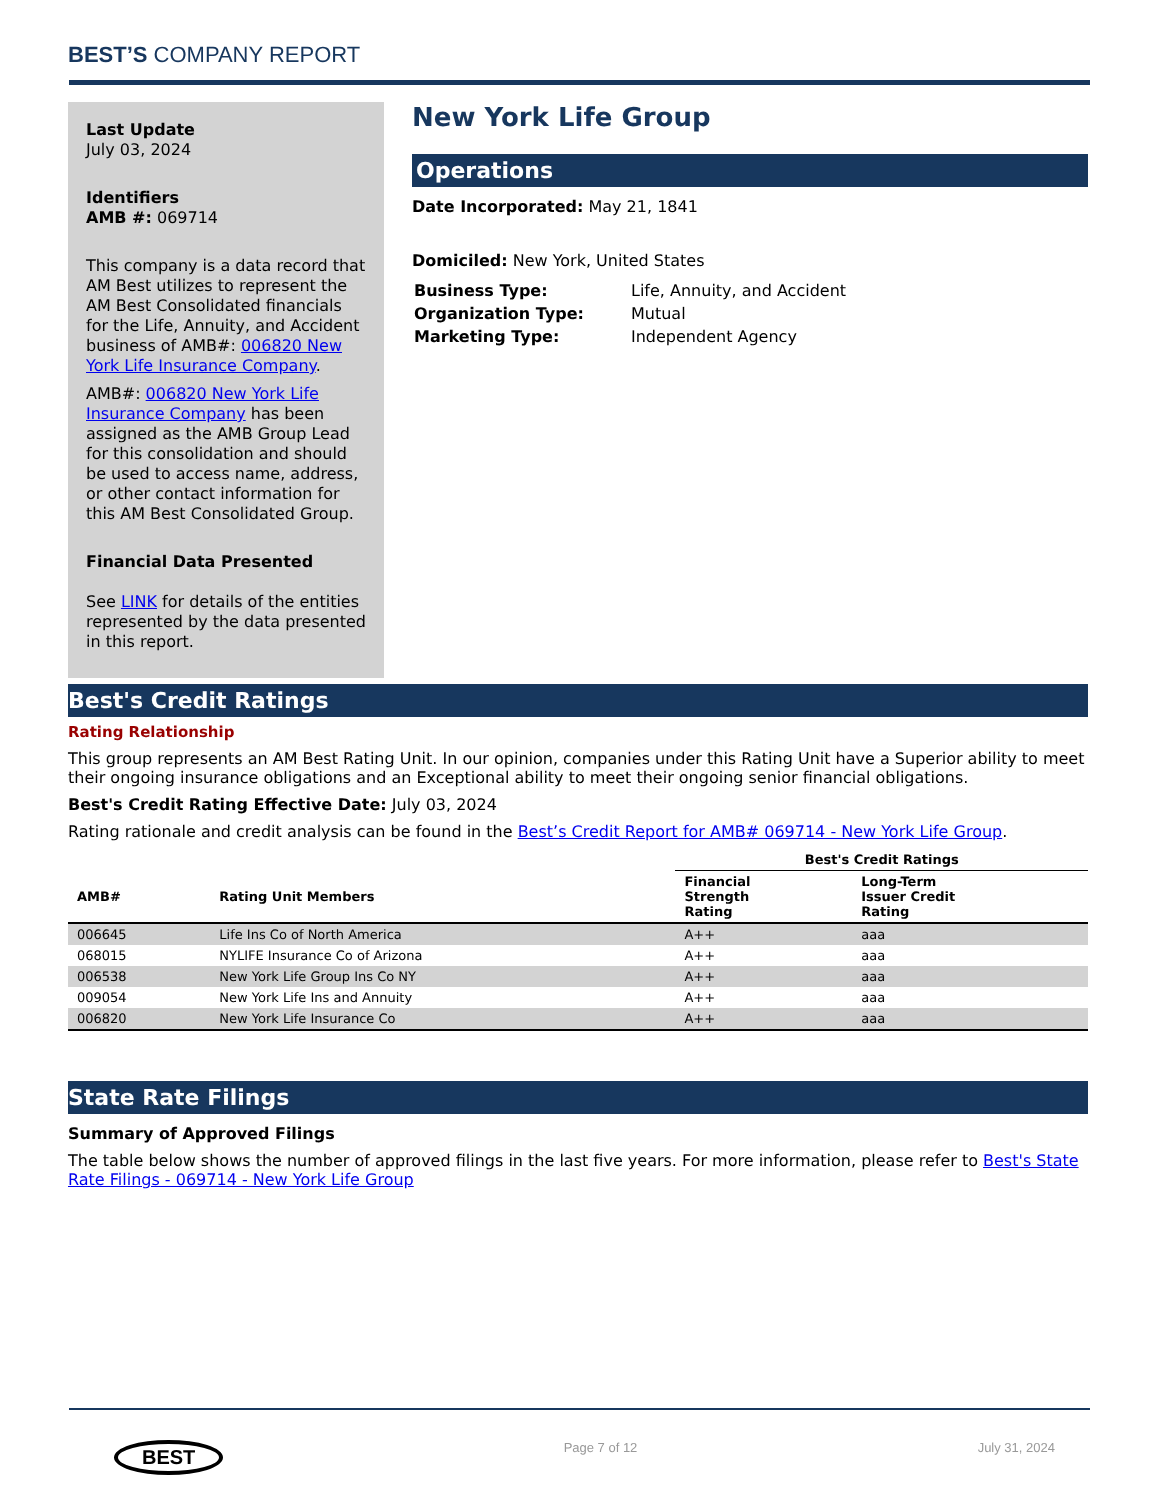BEST’S COMPANY REPORT
Last Update
July 03, 2024
Identifiers
AMB #: 069714
This company is a data record that AM Best utilizes to represent the AM Best Consolidated financials for the Life, Annuity, and Accident business of AMB#: 006820 New York Life Insurance Company.
AMB#: 006820 New York Life Insurance Company has been assigned as the AMB Group Lead for this consolidation and should be used to access name, address, or other contact information for this AM Best Consolidated Group.
Financial Data Presented
See LINK for details of the entities represented by the data presented in this report.
New York Life Group
Operations
Date Incorporated: May 21, 1841
Domiciled: New York, United States
| Business Type: | Life, Annuity, and Accident |
| Organization Type: | Mutual |
| Marketing Type: | Independent Agency |
Best's Credit Ratings
Rating Relationship
This group represents an AM Best Rating Unit. In our opinion, companies under this Rating Unit have a Superior ability to meet their ongoing insurance obligations and an Exceptional ability to meet their ongoing senior financial obligations.
Best's Credit Rating Effective Date: July 03, 2024
Rating rationale and credit analysis can be found in the Best’s Credit Report for AMB# 069714 - New York Life Group.
| | | Best's Credit Ratings | |
| --- | --- | --- | --- |
| AMB# | Rating Unit Members | Financial Strength Rating | Long-Term Issuer Credit Rating |
| 006645 | Life Ins Co of North America | A++ | aaa |
| 068015 | NYLIFE Insurance Co of Arizona | A++ | aaa |
| 006538 | New York Life Group Ins Co NY | A++ | aaa |
| 009054 | New York Life Ins and Annuity | A++ | aaa |
| 006820 | New York Life Insurance Co | A++ | aaa |
State Rate Filings
Summary of Approved Filings
The table below shows the number of approved filings in the last five years. For more information, please refer to Best's State Rate Filings - 069714 - New York Life Group
BEST
Page 7 of 12 July 31, 2024